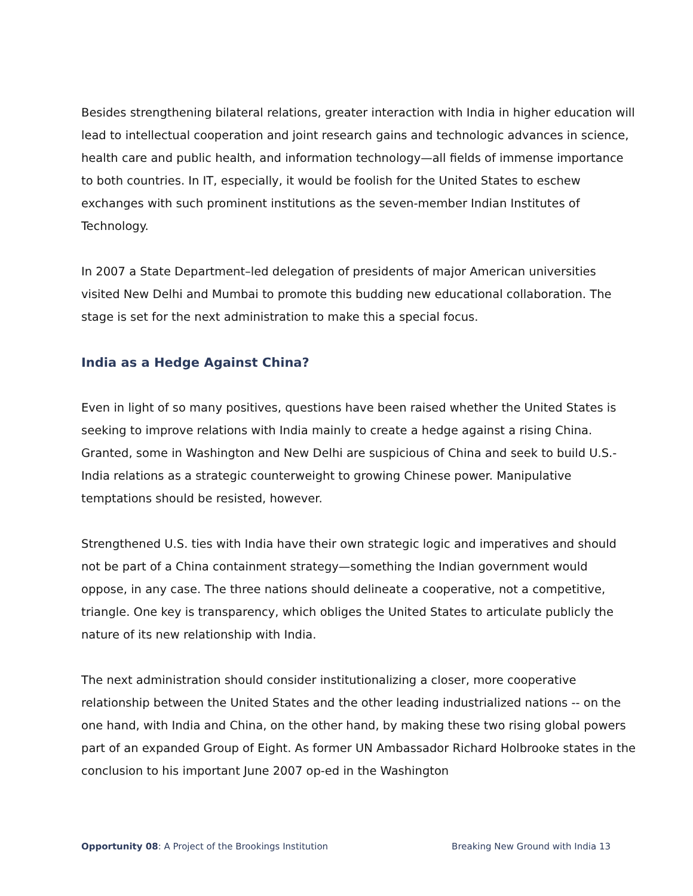Besides strengthening bilateral relations, greater interaction with India in higher education will lead to intellectual cooperation and joint research gains and technologic advances in science, health care and public health, and information technology—all fields of immense importance to both countries. In IT, especially, it would be foolish for the United States to eschew exchanges with such prominent institutions as the seven-member Indian Institutes of Technology.
In 2007 a State Department–led delegation of presidents of major American universities visited New Delhi and Mumbai to promote this budding new educational collaboration. The stage is set for the next administration to make this a special focus.
India as a Hedge Against China?
Even in light of so many positives, questions have been raised whether the United States is seeking to improve relations with India mainly to create a hedge against a rising China. Granted, some in Washington and New Delhi are suspicious of China and seek to build U.S.-India relations as a strategic counterweight to growing Chinese power. Manipulative temptations should be resisted, however.
Strengthened U.S. ties with India have their own strategic logic and imperatives and should not be part of a China containment strategy—something the Indian government would oppose, in any case. The three nations should delineate a cooperative, not a competitive, triangle. One key is transparency, which obliges the United States to articulate publicly the nature of its new relationship with India.
The next administration should consider institutionalizing a closer, more cooperative relationship between the United States and the other leading industrialized nations -- on the one hand, with India and China, on the other hand, by making these two rising global powers part of an expanded Group of Eight. As former UN Ambassador Richard Holbrooke states in the conclusion to his important June 2007 op-ed in the Washington
Opportunity 08: A Project of the Brookings Institution Breaking New Ground with India 13